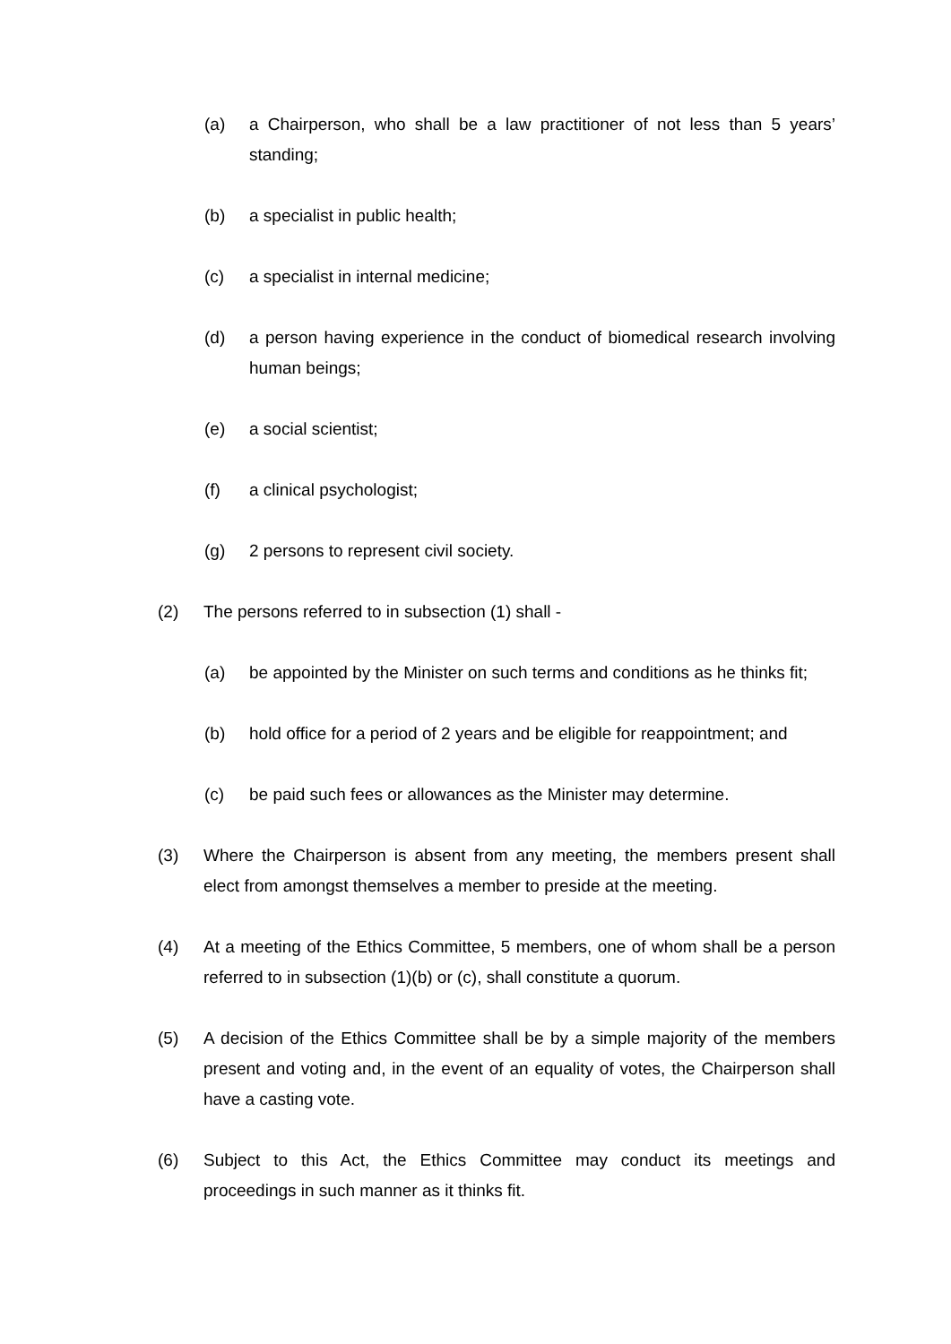(a) a Chairperson, who shall be a law practitioner of not less than 5 years’ standing;
(b) a specialist in public health;
(c) a specialist in internal medicine;
(d) a person having experience in the conduct of biomedical research involving human beings;
(e) a social scientist;
(f) a clinical psychologist;
(g) 2 persons to represent civil society.
(2) The persons referred to in subsection (1) shall -
(a) be appointed by the Minister on such terms and conditions as he thinks fit;
(b) hold office for a period of 2 years and be eligible for reappointment; and
(c) be paid such fees or allowances as the Minister may determine.
(3) Where the Chairperson is absent from any meeting, the members present shall elect from amongst themselves a member to preside at the meeting.
(4) At a meeting of the Ethics Committee, 5 members, one of whom shall be a person referred to in subsection (1)(b) or (c), shall constitute a quorum.
(5) A decision of the Ethics Committee shall be by a simple majority of the members present and voting and, in the event of an equality of votes, the Chairperson shall have a casting vote.
(6) Subject to this Act, the Ethics Committee may conduct its meetings and proceedings in such manner as it thinks fit.